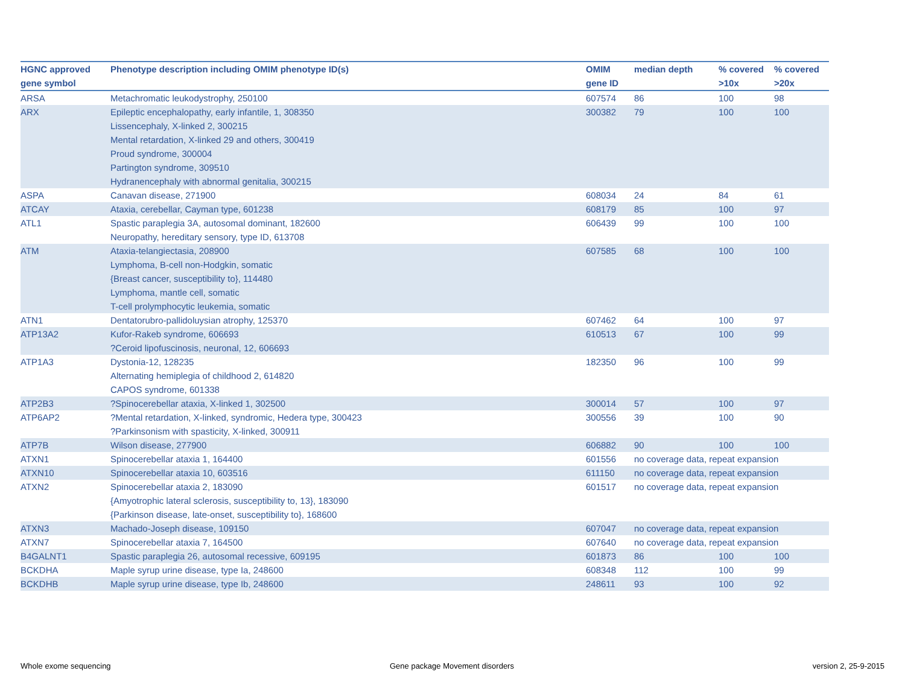| HGNC approved gene symbol | Phenotype description including OMIM phenotype ID(s) | OMIM gene ID | median depth | % covered >10x | % covered >20x |
| --- | --- | --- | --- | --- | --- |
| ARSA | Metachromatic leukodystrophy, 250100 | 607574 | 86 | 100 | 98 |
| ARX | Epileptic encephalopathy, early infantile, 1, 308350 Lissencephaly, X-linked 2, 300215 Mental retardation, X-linked 29 and others, 300419 Proud syndrome, 300004 Partington syndrome, 309510 Hydranencephaly with abnormal genitalia, 300215 | 300382 | 79 | 100 | 100 |
| ASPA | Canavan disease, 271900 | 608034 | 24 | 84 | 61 |
| ATCAY | Ataxia, cerebellar, Cayman type, 601238 | 608179 | 85 | 100 | 97 |
| ATL1 | Spastic paraplegia 3A, autosomal dominant, 182600 Neuropathy, hereditary sensory, type ID, 613708 | 606439 | 99 | 100 | 100 |
| ATM | Ataxia-telangiectasia, 208900 Lymphoma, B-cell non-Hodgkin, somatic {Breast cancer, susceptibility to}, 114480 Lymphoma, mantle cell, somatic T-cell prolymphocytic leukemia, somatic | 607585 | 68 | 100 | 100 |
| ATN1 | Dentatorubro-pallidoluysian atrophy, 125370 | 607462 | 64 | 100 | 97 |
| ATP13A2 | Kufor-Rakeb syndrome, 606693 ?Ceroid lipofuscinosis, neuronal, 12, 606693 | 610513 | 67 | 100 | 99 |
| ATP1A3 | Dystonia-12, 128235 Alternating hemiplegia of childhood 2, 614820 CAPOS syndrome, 601338 | 182350 | 96 | 100 | 99 |
| ATP2B3 | ?Spinocerebellar ataxia, X-linked 1, 302500 | 300014 | 57 | 100 | 97 |
| ATP6AP2 | ?Mental retardation, X-linked, syndromic, Hedera type, 300423 ?Parkinsonism with spasticity, X-linked, 300911 | 300556 | 39 | 100 | 90 |
| ATP7B | Wilson disease, 277900 | 606882 | 90 | 100 | 100 |
| ATXN1 | Spinocerebellar ataxia 1, 164400 | 601556 | no coverage data, repeat expansion | | |
| ATXN10 | Spinocerebellar ataxia 10, 603516 | 611150 | no coverage data, repeat expansion | | |
| ATXN2 | Spinocerebellar ataxia 2, 183090 {Amyotrophic lateral sclerosis, susceptibility to, 13}, 183090 {Parkinson disease, late-onset, susceptibility to}, 168600 | 601517 | no coverage data, repeat expansion | | |
| ATXN3 | Machado-Joseph disease, 109150 | 607047 | no coverage data, repeat expansion | | |
| ATXN7 | Spinocerebellar ataxia 7, 164500 | 607640 | no coverage data, repeat expansion | | |
| B4GALNT1 | Spastic paraplegia 26, autosomal recessive, 609195 | 601873 | 86 | 100 | 100 |
| BCKDHA | Maple syrup urine disease, type Ia, 248600 | 608348 | 112 | 100 | 99 |
| BCKDHB | Maple syrup urine disease, type Ib, 248600 | 248611 | 93 | 100 | 92 |
Whole exome sequencing
Gene package Movement disorders
version 2, 25-9-2015